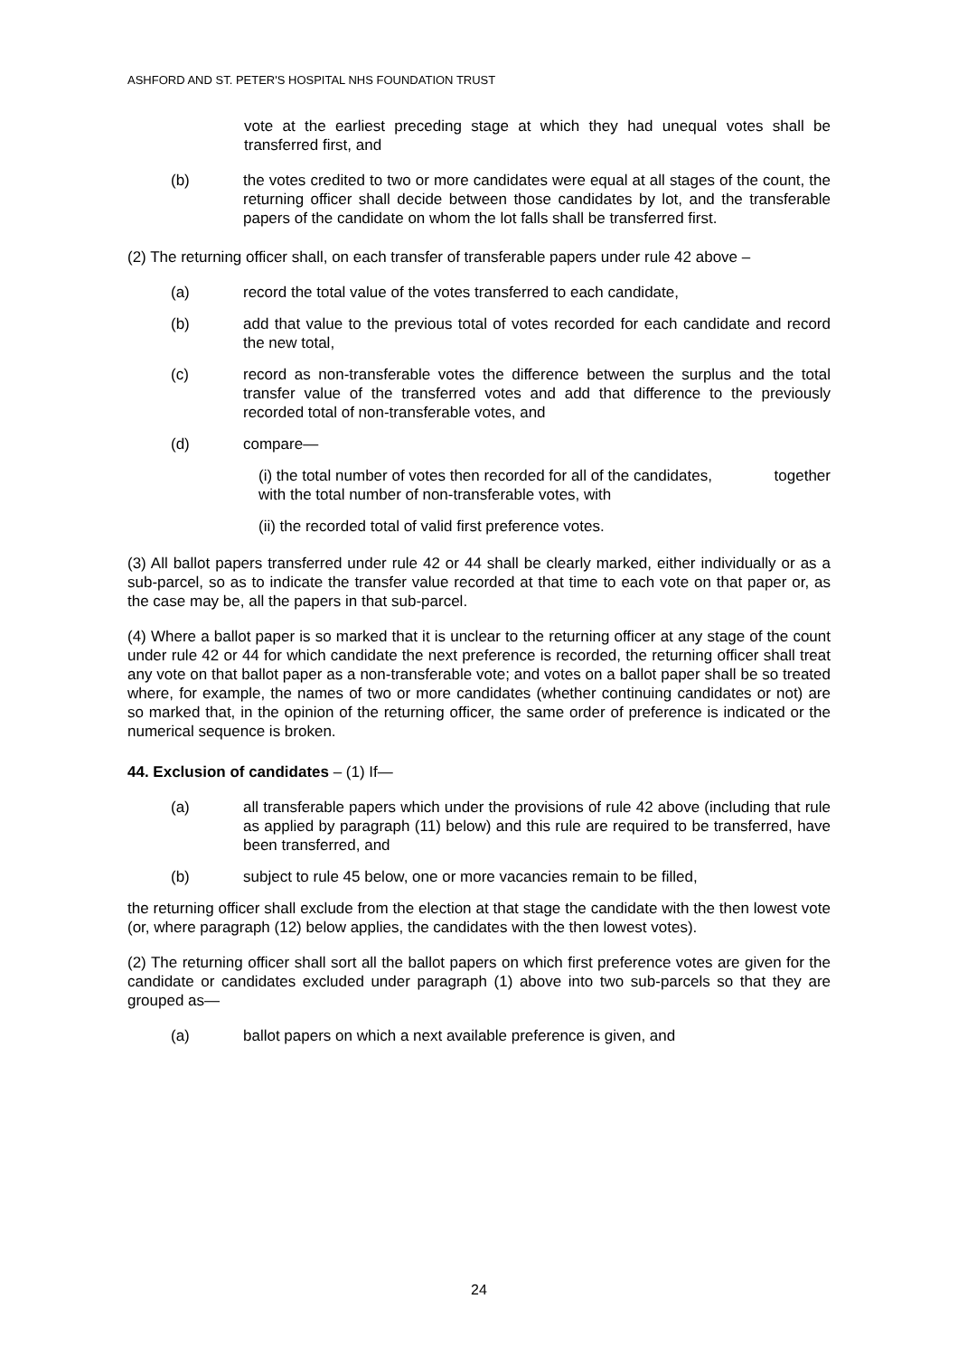ASHFORD AND ST. PETER'S HOSPITAL NHS FOUNDATION TRUST
vote at the earliest preceding stage at which they had unequal votes shall be transferred first, and
(b) the votes credited to two or more candidates were equal at all stages of the count, the returning officer shall decide between those candidates by lot, and the transferable papers of the candidate on whom the lot falls shall be transferred first.
(2) The returning officer shall, on each transfer of transferable papers under rule 42 above –
(a) record the total value of the votes transferred to each candidate,
(b) add that value to the previous total of votes recorded for each candidate and record the new total,
(c) record as non-transferable votes the difference between the surplus and the total transfer value of the transferred votes and add that difference to the previously recorded total of non-transferable votes, and
(d) compare—
(i) the total number of votes then recorded for all of the candidates, together with the total number of non-transferable votes, with
(ii) the recorded total of valid first preference votes.
(3) All ballot papers transferred under rule 42 or 44 shall be clearly marked, either individually or as a sub-parcel, so as to indicate the transfer value recorded at that time to each vote on that paper or, as the case may be, all the papers in that sub-parcel.
(4) Where a ballot paper is so marked that it is unclear to the returning officer at any stage of the count under rule 42 or 44 for which candidate the next preference is recorded, the returning officer shall treat any vote on that ballot paper as a non-transferable vote; and votes on a ballot paper shall be so treated where, for example, the names of two or more candidates (whether continuing candidates or not) are so marked that, in the opinion of the returning officer, the same order of preference is indicated or the numerical sequence is broken.
44. Exclusion of candidates – (1) If—
(a) all transferable papers which under the provisions of rule 42 above (including that rule as applied by paragraph (11) below) and this rule are required to be transferred, have been transferred, and
(b) subject to rule 45 below, one or more vacancies remain to be filled,
the returning officer shall exclude from the election at that stage the candidate with the then lowest vote (or, where paragraph (12) below applies, the candidates with the then lowest votes).
(2) The returning officer shall sort all the ballot papers on which first preference votes are given for the candidate or candidates excluded under paragraph (1) above into two sub-parcels so that they are grouped as—
(a) ballot papers on which a next available preference is given, and
24